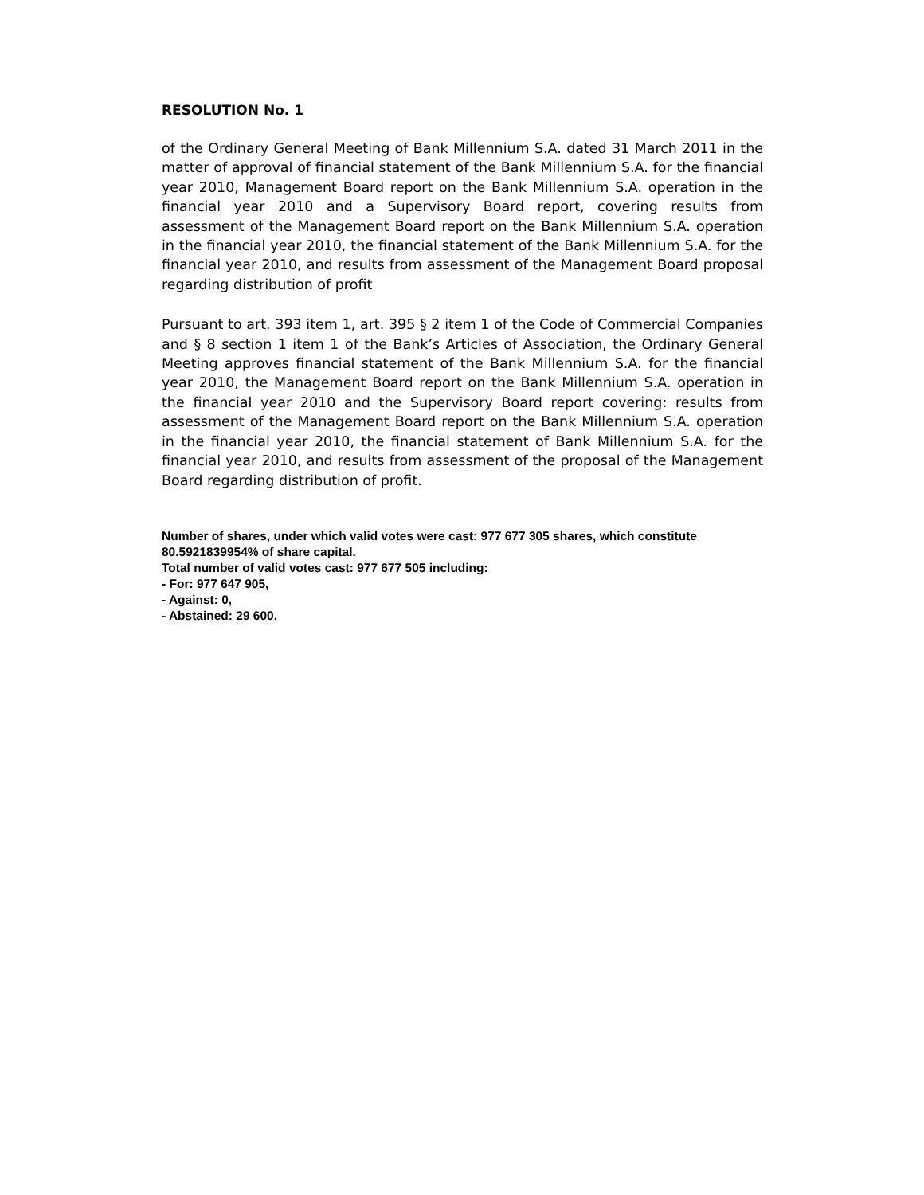RESOLUTION No. 1
of the Ordinary General Meeting of Bank Millennium S.A. dated 31 March 2011 in the matter of approval of financial statement of the Bank Millennium S.A. for the financial year 2010, Management Board report on the Bank Millennium S.A. operation in the financial year 2010 and a Supervisory Board report, covering results from assessment of the Management Board report on the Bank Millennium S.A. operation in the financial year 2010, the financial statement of the Bank Millennium S.A. for the financial year 2010, and results from assessment of the Management Board proposal regarding distribution of profit
Pursuant to art. 393 item 1, art. 395 § 2 item 1 of the Code of Commercial Companies and § 8 section 1 item 1 of the Bank’s Articles of Association, the Ordinary General Meeting approves financial statement of the Bank Millennium S.A. for the financial year 2010, the Management Board report on the Bank Millennium S.A. operation in the financial year 2010 and the Supervisory Board report covering: results from assessment of the Management Board report on the Bank Millennium S.A. operation in the financial year 2010, the financial statement of Bank Millennium S.A. for the financial year 2010, and results from assessment of the proposal of the Management Board regarding distribution of profit.
Number of shares, under which valid votes were cast: 977 677 305 shares, which constitute 80.5921839954% of share capital.
Total number of valid votes cast: 977 677 505 including:
- For: 977 647 905,
- Against: 0,
- Abstained: 29 600.